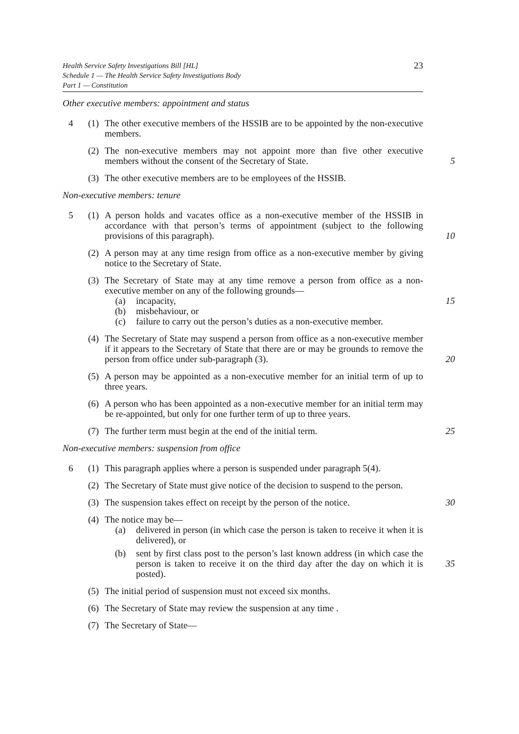Health Service Safety Investigations Bill [HL]
Schedule 1 — The Health Service Safety Investigations Body
Part 1 — Constitution
23
Other executive members: appointment and status
4 (1)
The other executive members of the HSSIB are to be appointed by the non-executive members.
(2)
The non-executive members may not appoint more than five other executive members without the consent of the Secretary of State.
5
(3)
The other executive members are to be employees of the HSSIB.
Non-executive members: tenure
5 (1)
A person holds and vacates office as a non-executive member of the HSSIB in accordance with that person’s terms of appointment (subject to the following provisions of this paragraph).
10
(2)
A person may at any time resign from office as a non-executive member by giving notice to the Secretary of State.
(3)
The Secretary of State may at any time remove a person from office as a non-executive member on any of the following grounds—
(a) incapacity,
(b) misbehaviour, or
(c) failure to carry out the person’s duties as a non-executive member.
15
(4)
The Secretary of State may suspend a person from office as a non-executive member if it appears to the Secretary of State that there are or may be grounds to remove the person from office under sub-paragraph (3).
20
(5)
A person may be appointed as a non-executive member for an initial term of up to three years.
(6)
A person who has been appointed as a non-executive member for an initial term may be re-appointed, but only for one further term of up to three years.
(7)
The further term must begin at the end of the initial term.
25
Non-executive members: suspension from office
6 (1)
This paragraph applies where a person is suspended under paragraph 5(4).
(2)
The Secretary of State must give notice of the decision to suspend to the person.
(3)
The suspension takes effect on receipt by the person of the notice.
30
(4)
The notice may be—
(a) delivered in person (in which case the person is taken to receive it when it is delivered), or
(b) sent by first class post to the person’s last known address (in which case the person is taken to receive it on the third day after the day on which it is posted).
35
(5)
The initial period of suspension must not exceed six months.
(6)
The Secretary of State may review the suspension at any time .
(7)
The Secretary of State—